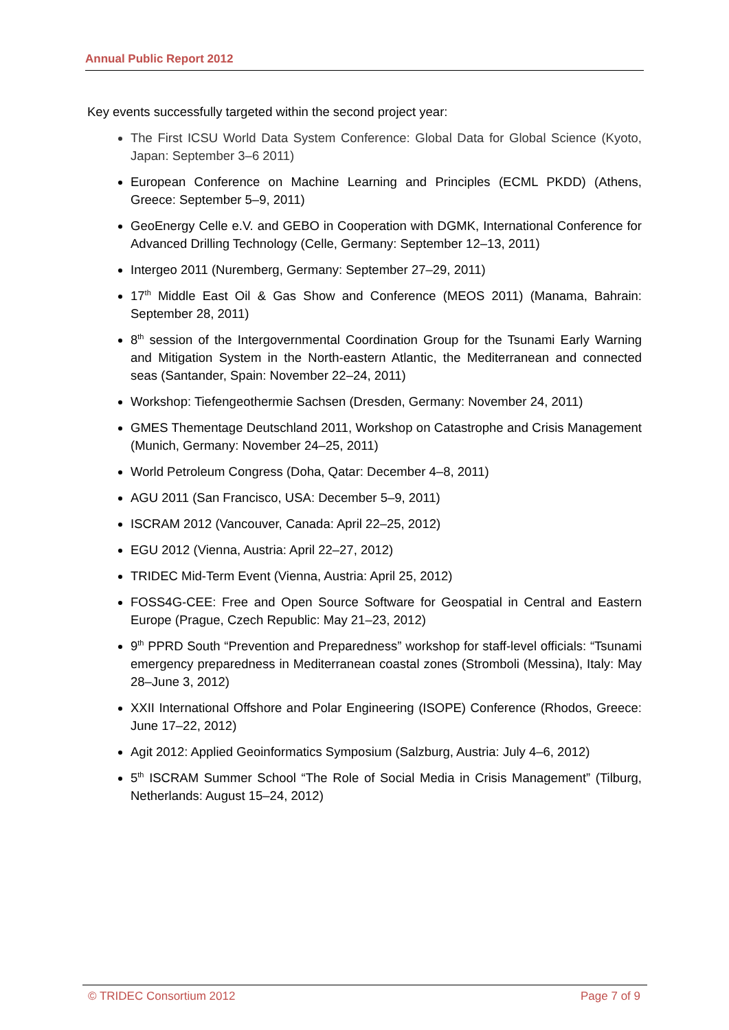Annual Public Report 2012
Key events successfully targeted within the second project year:
The First ICSU World Data System Conference: Global Data for Global Science (Kyoto, Japan: September 3–6 2011)
European Conference on Machine Learning and Principles (ECML PKDD) (Athens, Greece: September 5–9, 2011)
GeoEnergy Celle e.V. and GEBO in Cooperation with DGMK, International Conference for Advanced Drilling Technology (Celle, Germany: September 12–13, 2011)
Intergeo 2011 (Nuremberg, Germany: September 27–29, 2011)
17<sup>th</sup> Middle East Oil & Gas Show and Conference (MEOS 2011) (Manama, Bahrain: September 28, 2011)
8<sup>th</sup> session of the Intergovernmental Coordination Group for the Tsunami Early Warning and Mitigation System in the North-eastern Atlantic, the Mediterranean and connected seas (Santander, Spain: November 22–24, 2011)
Workshop: Tiefengeothermie Sachsen (Dresden, Germany: November 24, 2011)
GMES Thementage Deutschland 2011, Workshop on Catastrophe and Crisis Management (Munich, Germany: November 24–25, 2011)
World Petroleum Congress (Doha, Qatar: December 4–8, 2011)
AGU 2011 (San Francisco, USA: December 5–9, 2011)
ISCRAM 2012 (Vancouver, Canada: April 22–25, 2012)
EGU 2012 (Vienna, Austria: April 22–27, 2012)
TRIDEC Mid-Term Event (Vienna, Austria: April 25, 2012)
FOSS4G-CEE: Free and Open Source Software for Geospatial in Central and Eastern Europe (Prague, Czech Republic: May 21–23, 2012)
9<sup>th</sup> PPRD South “Prevention and Preparedness” workshop for staff-level officials: “Tsunami emergency preparedness in Mediterranean coastal zones (Stromboli (Messina), Italy: May 28–June 3, 2012)
XXII International Offshore and Polar Engineering (ISOPE) Conference (Rhodos, Greece: June 17–22, 2012)
Agit 2012: Applied Geoinformatics Symposium (Salzburg, Austria: July 4–6, 2012)
5<sup>th</sup> ISCRAM Summer School “The Role of Social Media in Crisis Management” (Tilburg, Netherlands: August 15–24, 2012)
© TRIDEC Consortium 2012 Page 7 of 9